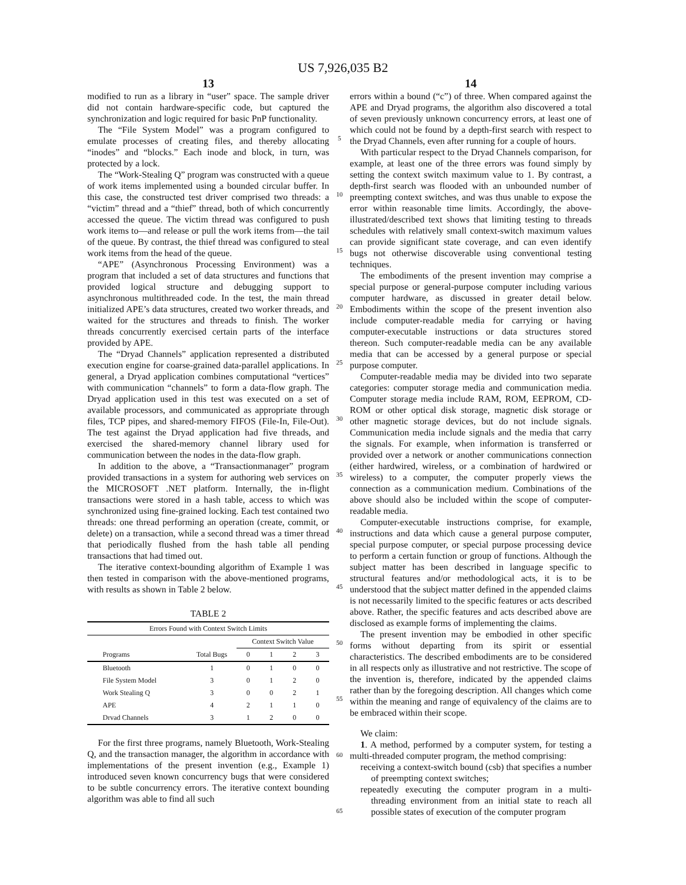US 7,926,035 B2
13
modified to run as a library in “user” space. The sample driver did not contain hardware-specific code, but captured the synchronization and logic required for basic PnP functionality.
The “File System Model” was a program configured to emulate processes of creating files, and thereby allocating “inodes” and “blocks.” Each inode and block, in turn, was protected by a lock.
The “Work-Stealing Q” program was constructed with a queue of work items implemented using a bounded circular buffer. In this case, the constructed test driver comprised two threads: a “victim” thread and a “thief” thread, both of which concurrently accessed the queue. The victim thread was configured to push work items to—and release or pull the work items from—the tail of the queue. By contrast, the thief thread was configured to steal work items from the head of the queue.
“APE” (Asynchronous Processing Environment) was a program that included a set of data structures and functions that provided logical structure and debugging support to asynchronous multithreaded code. In the test, the main thread initialized APE’s data structures, created two worker threads, and waited for the structures and threads to finish. The worker threads concurrently exercised certain parts of the interface provided by APE.
The “Dryad Channels” application represented a distributed execution engine for coarse-grained data-parallel applications. In general, a Dryad application combines computational “vertices” with communication “channels” to form a data-flow graph. The Dryad application used in this test was executed on a set of available processors, and communicated as appropriate through files, TCP pipes, and shared-memory FIFOS (File-In, File-Out). The test against the Dryad application had five threads, and exercised the shared-memory channel library used for communication between the nodes in the data-flow graph.
In addition to the above, a “Transactionmanager” program provided transactions in a system for authoring web services on the MICROSOFT .NET platform. Internally, the in-flight transactions were stored in a hash table, access to which was synchronized using fine-grained locking. Each test contained two threads: one thread performing an operation (create, commit, or delete) on a transaction, while a second thread was a timer thread that periodically flushed from the hash table all pending transactions that had timed out.
The iterative context-bounding algorithm of Example 1 was then tested in comparison with the above-mentioned programs, with results as shown in Table 2 below.
TABLE 2
| Errors Found with Context Switch Limits | | | | | |
| --- | --- | --- | --- | --- | --- |
| | | Context Switch Value | | | |
| Programs | Total Bugs | 0 | 1 | 2 | 3 |
| Bluetooth | 1 | 0 | 1 | 0 | 0 |
| File System Model | 3 | 0 | 1 | 2 | 0 |
| Work Stealing Q | 3 | 0 | 0 | 2 | 1 |
| APE | 4 | 2 | 1 | 1 | 0 |
| Drvad Channels | 3 | 1 | 2 | 0 | 0 |
For the first three programs, namely Bluetooth, Work-Stealing Q, and the transaction manager, the algorithm in accordance with implementations of the present invention (e.g., Example 1) introduced seven known concurrency bugs that were considered to be subtle concurrency errors. The iterative context bounding algorithm was able to find all such
5
10
15
20
25
30
35
40
45
50
55
60
65
14
errors within a bound (“c”) of three. When compared against the APE and Dryad programs, the algorithm also discovered a total of seven previously unknown concurrency errors, at least one of which could not be found by a depth-first search with respect to the Dryad Channels, even after running for a couple of hours.
With particular respect to the Dryad Channels comparison, for example, at least one of the three errors was found simply by setting the context switch maximum value to 1. By contrast, a depth-first search was flooded with an unbounded number of preempting context switches, and was thus unable to expose the error within reasonable time limits. Accordingly, the above-illustrated/described text shows that limiting testing to threads schedules with relatively small context-switch maximum values can provide significant state coverage, and can even identify bugs not otherwise discoverable using conventional testing techniques.
The embodiments of the present invention may comprise a special purpose or general-purpose computer including various computer hardware, as discussed in greater detail below. Embodiments within the scope of the present invention also include computer-readable media for carrying or having computer-executable instructions or data structures stored thereon. Such computer-readable media can be any available media that can be accessed by a general purpose or special purpose computer.
Computer-readable media may be divided into two separate categories: computer storage media and communication media. Computer storage media include RAM, ROM, EEPROM, CD-ROM or other optical disk storage, magnetic disk storage or other magnetic storage devices, but do not include signals. Communication media include signals and the media that carry the signals. For example, when information is transferred or provided over a network or another communications connection (either hardwired, wireless, or a combination of hardwired or wireless) to a computer, the computer properly views the connection as a communication medium. Combinations of the above should also be included within the scope of computer-readable media.
Computer-executable instructions comprise, for example, instructions and data which cause a general purpose computer, special purpose computer, or special purpose processing device to perform a certain function or group of functions. Although the subject matter has been described in language specific to structural features and/or methodological acts, it is to be understood that the subject matter defined in the appended claims is not necessarily limited to the specific features or acts described above. Rather, the specific features and acts described above are disclosed as example forms of implementing the claims.
The present invention may be embodied in other specific forms without departing from its spirit or essential characteristics. The described embodiments are to be considered in all respects only as illustrative and not restrictive. The scope of the invention is, therefore, indicated by the appended claims rather than by the foregoing description. All changes which come within the meaning and range of equivalency of the claims are to be embraced within their scope.
We claim:
1. A method, performed by a computer system, for testing a multi-threaded computer program, the method comprising:
receiving a context-switch bound (csb) that specifies a number of preempting context switches;
repeatedly executing the computer program in a multi-threading environment from an initial state to reach all possible states of execution of the computer program